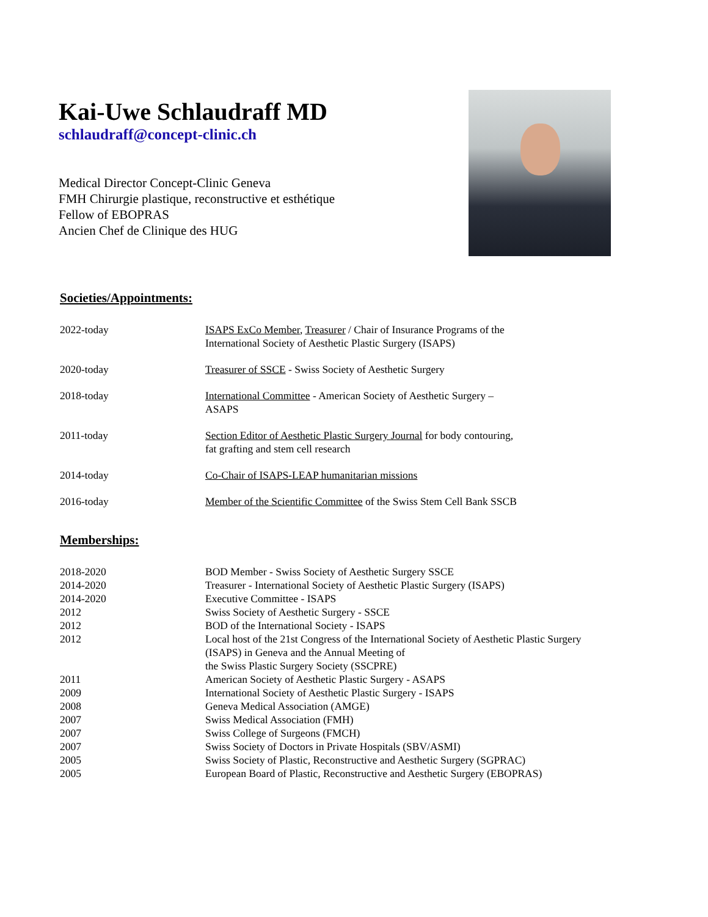Kai-Uwe Schlaudraff MD
schlaudraff@concept-clinic.ch
Medical Director Concept-Clinic Geneva
FMH Chirurgie plastique, reconstructive et esthétique
Fellow of EBOPRAS
Ancien Chef de Clinique des HUG
Societies/Appointments:
2022-today ISAPS ExCo Member, Treasurer / Chair of Insurance Programs of the
International Society of Aesthetic Plastic Surgery (ISAPS)
2020-today Treasurer of SSCE - Swiss Society of Aesthetic Surgery
2018-today International Committee - American Society of Aesthetic Surgery –
ASAPS
2011-today Section Editor of Aesthetic Plastic Surgery Journal for body contouring,
fat grafting and stem cell research
2014-today Co-Chair of ISAPS-LEAP humanitarian missions
2016-today Member of the Scientific Committee of the Swiss Stem Cell Bank SSCB
Memberships:
2018-2020 BOD Member - Swiss Society of Aesthetic Surgery SSCE
2014-2020 Treasurer - International Society of Aesthetic Plastic Surgery (ISAPS)
2014-2020 Executive Committee - ISAPS
2012 Swiss Society of Aesthetic Surgery - SSCE
2012 BOD of the International Society - ISAPS
2012 Local host of the 21st Congress of the International Society of Aesthetic Plastic Surgery
(ISAPS) in Geneva and the Annual Meeting of
the Swiss Plastic Surgery Society (SSCPRE)
2011 American Society of Aesthetic Plastic Surgery - ASAPS
2009 International Society of Aesthetic Plastic Surgery - ISAPS
2008 Geneva Medical Association (AMGE)
2007 Swiss Medical Association (FMH)
2007 Swiss College of Surgeons (FMCH)
2007 Swiss Society of Doctors in Private Hospitals (SBV/ASMI)
2005 Swiss Society of Plastic, Reconstructive and Aesthetic Surgery (SGPRAC)
2005 European Board of Plastic, Reconstructive and Aesthetic Surgery (EBOPRAS)